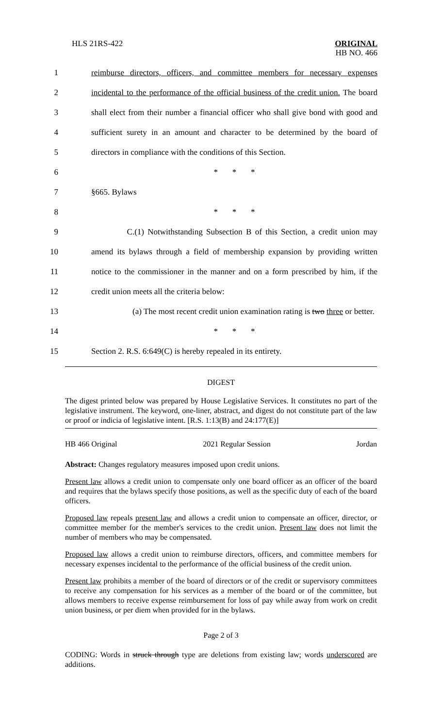HLS 21RS-422 ORIGINAL
HB NO. 466
1 reimburse directors, officers, and committee members for necessary expenses
2 incidental to the performance of the official business of the credit union. The board
3 shall elect from their number a financial officer who shall give bond with good and
4 sufficient surety in an amount and character to be determined by the board of
5 directors in compliance with the conditions of this Section.
6 * * *
7 §665. Bylaws
8 * * *
9 C.(1) Notwithstanding Subsection B of this Section, a credit union may
10 amend its bylaws through a field of membership expansion by providing written
11 notice to the commissioner in the manner and on a form prescribed by him, if the
12 credit union meets all the criteria below:
13 (a) The most recent credit union examination rating is two three or better.
14 * * *
15 Section 2. R.S. 6:649(C) is hereby repealed in its entirety.
DIGEST
The digest printed below was prepared by House Legislative Services. It constitutes no part of the legislative instrument. The keyword, one-liner, abstract, and digest do not constitute part of the law or proof or indicia of legislative intent. [R.S. 1:13(B) and 24:177(E)]
HB 466 Original 2021 Regular Session Jordan
Abstract: Changes regulatory measures imposed upon credit unions.
Present law allows a credit union to compensate only one board officer as an officer of the board and requires that the bylaws specify those positions, as well as the specific duty of each of the board officers.
Proposed law repeals present law and allows a credit union to compensate an officer, director, or committee member for the member's services to the credit union. Present law does not limit the number of members who may be compensated.
Proposed law allows a credit union to reimburse directors, officers, and committee members for necessary expenses incidental to the performance of the official business of the credit union.
Present law prohibits a member of the board of directors or of the credit or supervisory committees to receive any compensation for his services as a member of the board or of the committee, but allows members to receive expense reimbursement for loss of pay while away from work on credit union business, or per diem when provided for in the bylaws.
Page 2 of 3
CODING: Words in struck through type are deletions from existing law; words underscored are additions.